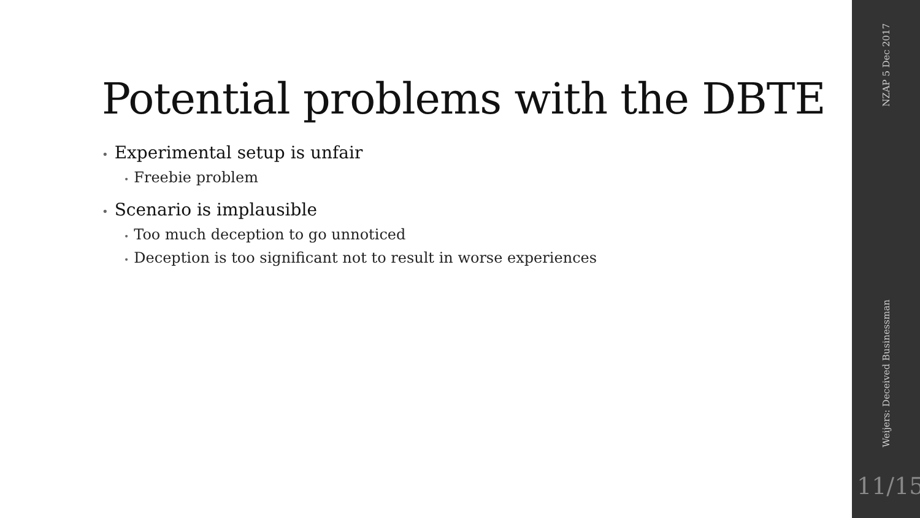Potential problems with the DBTE
• Experimental setup is unfair
• Freebie problem
• Scenario is implausible
• Too much deception to go unnoticed
• Deception is too significant not to result in worse experiences
NZAP 5 Dec 2017
Weijers: Deceived Businessman
11/15